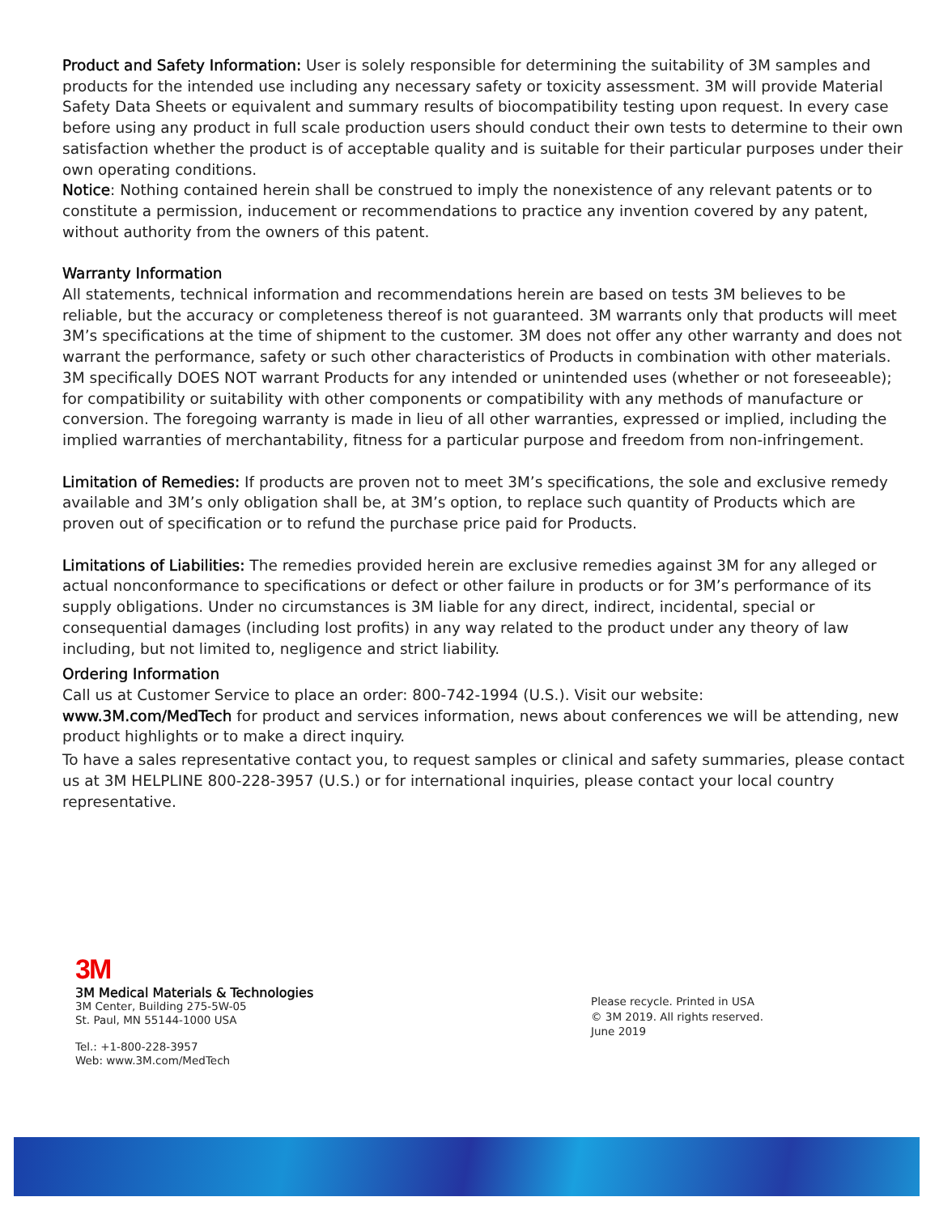Product and Safety Information: User is solely responsible for determining the suitability of 3M samples and products for the intended use including any necessary safety or toxicity assessment. 3M will provide Material Safety Data Sheets or equivalent and summary results of biocompatibility testing upon request. In every case before using any product in full scale production users should conduct their own tests to determine to their own satisfaction whether the product is of acceptable quality and is suitable for their particular purposes under their own operating conditions.
Notice: Nothing contained herein shall be construed to imply the nonexistence of any relevant patents or to constitute a permission, inducement or recommendations to practice any invention covered by any patent, without authority from the owners of this patent.
Warranty Information
All statements, technical information and recommendations herein are based on tests 3M believes to be reliable, but the accuracy or completeness thereof is not guaranteed. 3M warrants only that products will meet 3M’s specifications at the time of shipment to the customer. 3M does not offer any other warranty and does not warrant the performance, safety or such other characteristics of Products in combination with other materials. 3M specifically DOES NOT warrant Products for any intended or unintended uses (whether or not foreseeable); for compatibility or suitability with other components or compatibility with any methods of manufacture or conversion. The foregoing warranty is made in lieu of all other warranties, expressed or implied, including the implied warranties of merchantability, fitness for a particular purpose and freedom from non-infringement.
Limitation of Remedies: If products are proven not to meet 3M’s specifications, the sole and exclusive remedy available and 3M’s only obligation shall be, at 3M’s option, to replace such quantity of Products which are proven out of specification or to refund the purchase price paid for Products.
Limitations of Liabilities: The remedies provided herein are exclusive remedies against 3M for any alleged or actual nonconformance to specifications or defect or other failure in products or for 3M’s performance of its supply obligations. Under no circumstances is 3M liable for any direct, indirect, incidental, special or consequential damages (including lost profits) in any way related to the product under any theory of law including, but not limited to, negligence and strict liability.
Ordering Information
Call us at Customer Service to place an order: 800-742-1994 (U.S.). Visit our website:
www.3M.com/MedTech for product and services information, news about conferences we will be attending, new product highlights or to make a direct inquiry.
To have a sales representative contact you, to request samples or clinical and safety summaries, please contact us at 3M HELPLINE 800-228-3957 (U.S.) or for international inquiries, please contact your local country representative.
3M
3M Medical Materials & Technologies
3M Center, Building 275-5W-05
St. Paul, MN 55144-1000 USA
Tel.: +1-800-228-3957
Web: www.3M.com/MedTech
Please recycle. Printed in USA
© 3M 2019. All rights reserved.
June 2019